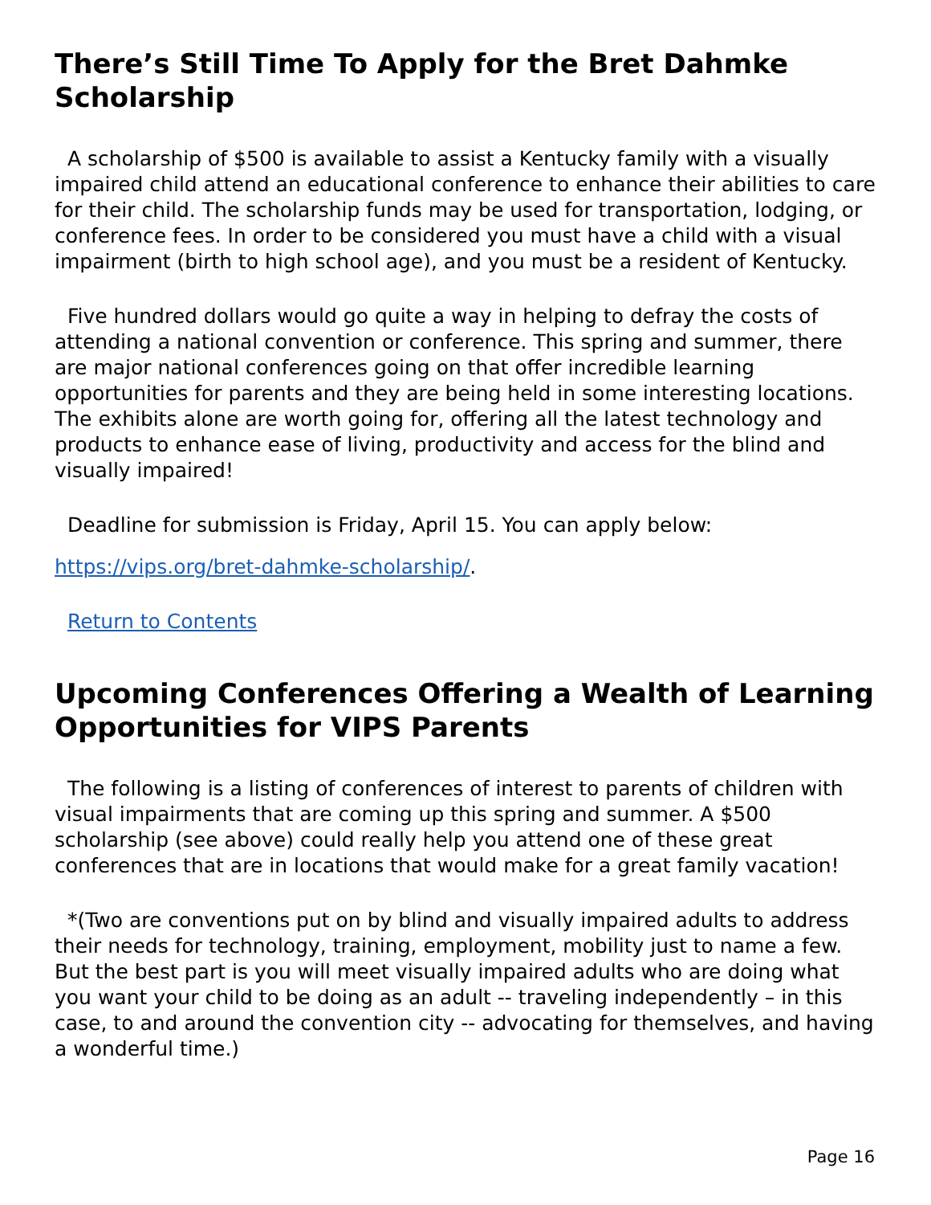There’s Still Time To Apply for the Bret Dahmke Scholarship
A scholarship of $500 is available to assist a Kentucky family with a visually impaired child attend an educational conference to enhance their abilities to care for their child. The scholarship funds may be used for transportation, lodging, or conference fees. In order to be considered you must have a child with a visual impairment (birth to high school age), and you must be a resident of Kentucky.
Five hundred dollars would go quite a way in helping to defray the costs of attending a national convention or conference. This spring and summer, there are major national conferences going on that offer incredible learning opportunities for parents and they are being held in some interesting locations. The exhibits alone are worth going for, offering all the latest technology and products to enhance ease of living, productivity and access for the blind and visually impaired!
Deadline for submission is Friday, April 15. You can apply below:
https://vips.org/bret-dahmke-scholarship/.
Return to Contents
Upcoming Conferences Offering a Wealth of Learning Opportunities for VIPS Parents
The following is a listing of conferences of interest to parents of children with visual impairments that are coming up this spring and summer. A $500 scholarship (see above) could really help you attend one of these great conferences that are in locations that would make for a great family vacation!
*(Two are conventions put on by blind and visually impaired adults to address their needs for technology, training, employment, mobility just to name a few. But the best part is you will meet visually impaired adults who are doing what you want your child to be doing as an adult -- traveling independently – in this case, to and around the convention city -- advocating for themselves, and having a wonderful time.)
Page 16